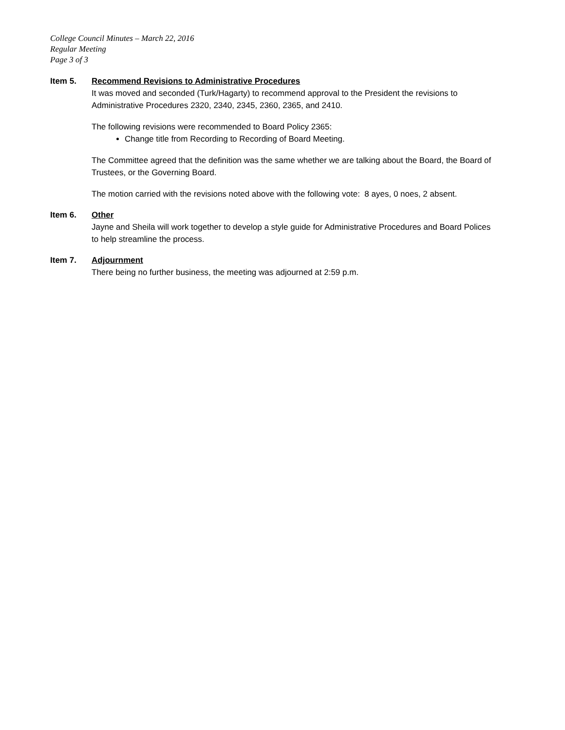College Council Minutes – March 22, 2016
Regular Meeting
Page 3 of 3
Item 5. Recommend Revisions to Administrative Procedures
It was moved and seconded (Turk/Hagarty) to recommend approval to the President the revisions to Administrative Procedures 2320, 2340, 2345, 2360, 2365, and 2410.
The following revisions were recommended to Board Policy 2365:
Change title from Recording to Recording of Board Meeting.
The Committee agreed that the definition was the same whether we are talking about the Board, the Board of Trustees, or the Governing Board.
The motion carried with the revisions noted above with the following vote: 8 ayes, 0 noes, 2 absent.
Item 6. Other
Jayne and Sheila will work together to develop a style guide for Administrative Procedures and Board Polices to help streamline the process.
Item 7. Adjournment
There being no further business, the meeting was adjourned at 2:59 p.m.